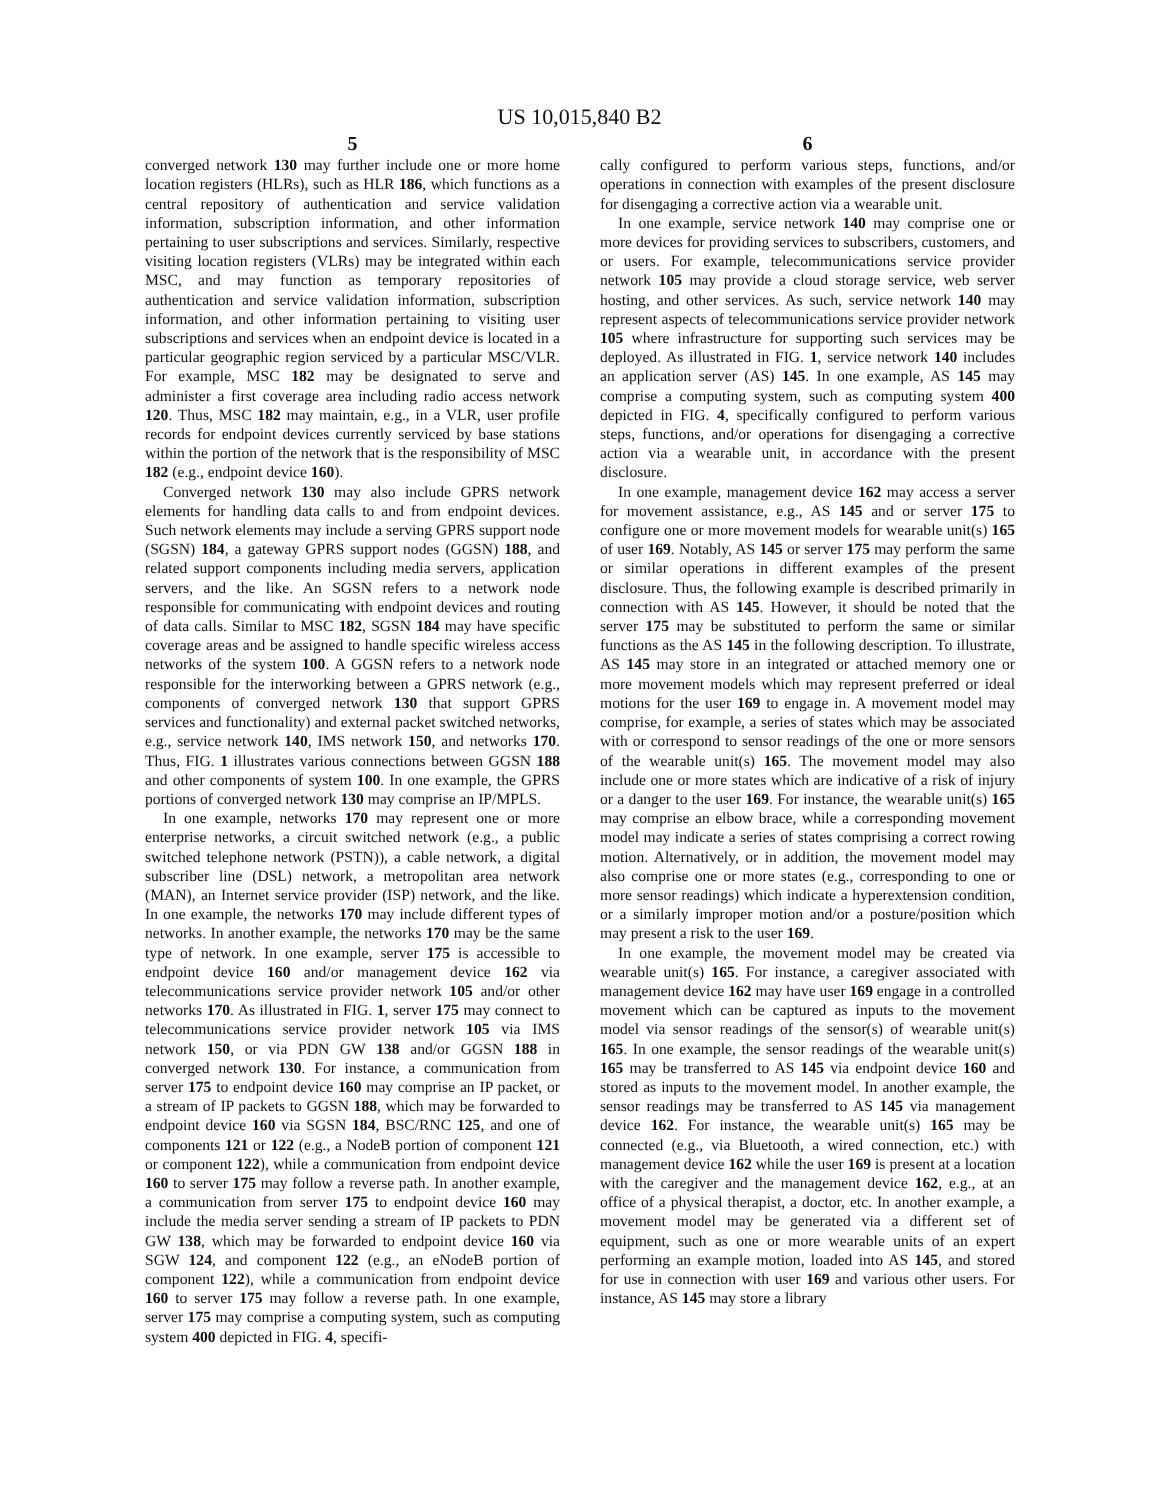US 10,015,840 B2
5
converged network 130 may further include one or more home location registers (HLRs), such as HLR 186, which functions as a central repository of authentication and service validation information, subscription information, and other information pertaining to user subscriptions and services. Similarly, respective visiting location registers (VLRs) may be integrated within each MSC, and may function as temporary repositories of authentication and service validation information, subscription information, and other information pertaining to visiting user subscriptions and services when an endpoint device is located in a particular geographic region serviced by a particular MSC/VLR. For example, MSC 182 may be designated to serve and administer a first coverage area including radio access network 120. Thus, MSC 182 may maintain, e.g., in a VLR, user profile records for endpoint devices currently serviced by base stations within the portion of the network that is the responsibility of MSC 182 (e.g., endpoint device 160).
Converged network 130 may also include GPRS network elements for handling data calls to and from endpoint devices. Such network elements may include a serving GPRS support node (SGSN) 184, a gateway GPRS support nodes (GGSN) 188, and related support components including media servers, application servers, and the like. An SGSN refers to a network node responsible for communicating with endpoint devices and routing of data calls. Similar to MSC 182, SGSN 184 may have specific coverage areas and be assigned to handle specific wireless access networks of the system 100. A GGSN refers to a network node responsible for the interworking between a GPRS network (e.g., components of converged network 130 that support GPRS services and functionality) and external packet switched networks, e.g., service network 140, IMS network 150, and networks 170. Thus, FIG. 1 illustrates various connections between GGSN 188 and other components of system 100. In one example, the GPRS portions of converged network 130 may comprise an IP/MPLS.
In one example, networks 170 may represent one or more enterprise networks, a circuit switched network (e.g., a public switched telephone network (PSTN)), a cable network, a digital subscriber line (DSL) network, a metropolitan area network (MAN), an Internet service provider (ISP) network, and the like. In one example, the networks 170 may include different types of networks. In another example, the networks 170 may be the same type of network. In one example, server 175 is accessible to endpoint device 160 and/or management device 162 via telecommunications service provider network 105 and/or other networks 170. As illustrated in FIG. 1, server 175 may connect to telecommunications service provider network 105 via IMS network 150, or via PDN GW 138 and/or GGSN 188 in converged network 130. For instance, a communication from server 175 to endpoint device 160 may comprise an IP packet, or a stream of IP packets to GGSN 188, which may be forwarded to endpoint device 160 via SGSN 184, BSC/RNC 125, and one of components 121 or 122 (e.g., a NodeB portion of component 121 or component 122), while a communication from endpoint device 160 to server 175 may follow a reverse path. In another example, a communication from server 175 to endpoint device 160 may include the media server sending a stream of IP packets to PDN GW 138, which may be forwarded to endpoint device 160 via SGW 124, and component 122 (e.g., an eNodeB portion of component 122), while a communication from endpoint device 160 to server 175 may follow a reverse path. In one example, server 175 may comprise a computing system, such as computing system 400 depicted in FIG. 4, specifi-
6
cally configured to perform various steps, functions, and/or operations in connection with examples of the present disclosure for disengaging a corrective action via a wearable unit.
In one example, service network 140 may comprise one or more devices for providing services to subscribers, customers, and or users. For example, telecommunications service provider network 105 may provide a cloud storage service, web server hosting, and other services. As such, service network 140 may represent aspects of telecommunications service provider network 105 where infrastructure for supporting such services may be deployed. As illustrated in FIG. 1, service network 140 includes an application server (AS) 145. In one example, AS 145 may comprise a computing system, such as computing system 400 depicted in FIG. 4, specifically configured to perform various steps, functions, and/or operations for disengaging a corrective action via a wearable unit, in accordance with the present disclosure.
In one example, management device 162 may access a server for movement assistance, e.g., AS 145 and or server 175 to configure one or more movement models for wearable unit(s) 165 of user 169. Notably, AS 145 or server 175 may perform the same or similar operations in different examples of the present disclosure. Thus, the following example is described primarily in connection with AS 145. However, it should be noted that the server 175 may be substituted to perform the same or similar functions as the AS 145 in the following description. To illustrate, AS 145 may store in an integrated or attached memory one or more movement models which may represent preferred or ideal motions for the user 169 to engage in. A movement model may comprise, for example, a series of states which may be associated with or correspond to sensor readings of the one or more sensors of the wearable unit(s) 165. The movement model may also include one or more states which are indicative of a risk of injury or a danger to the user 169. For instance, the wearable unit(s) 165 may comprise an elbow brace, while a corresponding movement model may indicate a series of states comprising a correct rowing motion. Alternatively, or in addition, the movement model may also comprise one or more states (e.g., corresponding to one or more sensor readings) which indicate a hyperextension condition, or a similarly improper motion and/or a posture/position which may present a risk to the user 169.
In one example, the movement model may be created via wearable unit(s) 165. For instance, a caregiver associated with management device 162 may have user 169 engage in a controlled movement which can be captured as inputs to the movement model via sensor readings of the sensor(s) of wearable unit(s) 165. In one example, the sensor readings of the wearable unit(s) 165 may be transferred to AS 145 via endpoint device 160 and stored as inputs to the movement model. In another example, the sensor readings may be transferred to AS 145 via management device 162. For instance, the wearable unit(s) 165 may be connected (e.g., via Bluetooth, a wired connection, etc.) with management device 162 while the user 169 is present at a location with the caregiver and the management device 162, e.g., at an office of a physical therapist, a doctor, etc. In another example, a movement model may be generated via a different set of equipment, such as one or more wearable units of an expert performing an example motion, loaded into AS 145, and stored for use in connection with user 169 and various other users. For instance, AS 145 may store a library